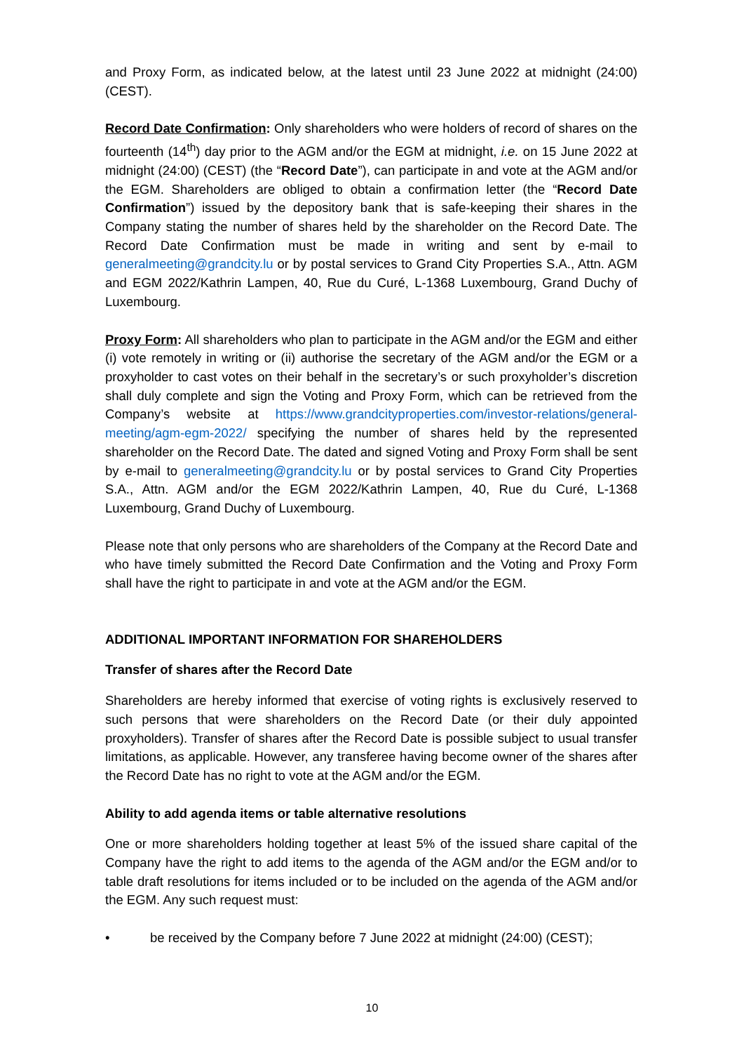and Proxy Form, as indicated below, at the latest until 23 June 2022 at midnight (24:00) (CEST).
Record Date Confirmation: Only shareholders who were holders of record of shares on the fourteenth (14<sup>th</sup>) day prior to the AGM and/or the EGM at midnight, i.e. on 15 June 2022 at midnight (24:00) (CEST) (the “Record Date”), can participate in and vote at the AGM and/or the EGM. Shareholders are obliged to obtain a confirmation letter (the “Record Date Confirmation”) issued by the depository bank that is safe-keeping their shares in the Company stating the number of shares held by the shareholder on the Record Date. The Record Date Confirmation must be made in writing and sent by e-mail to generalmeeting@grandcity.lu or by postal services to Grand City Properties S.A., Attn. AGM and EGM 2022/Kathrin Lampen, 40, Rue du Curé, L-1368 Luxembourg, Grand Duchy of Luxembourg.
Proxy Form: All shareholders who plan to participate in the AGM and/or the EGM and either (i) vote remotely in writing or (ii) authorise the secretary of the AGM and/or the EGM or a proxyholder to cast votes on their behalf in the secretary’s or such proxyholder’s discretion shall duly complete and sign the Voting and Proxy Form, which can be retrieved from the Company’s website at https://www.grandcityproperties.com/investor-relations/general-meeting/agm-egm-2022/ specifying the number of shares held by the represented shareholder on the Record Date. The dated and signed Voting and Proxy Form shall be sent by e-mail to generalmeeting@grandcity.lu or by postal services to Grand City Properties S.A., Attn. AGM and/or the EGM 2022/Kathrin Lampen, 40, Rue du Curé, L-1368 Luxembourg, Grand Duchy of Luxembourg.
Please note that only persons who are shareholders of the Company at the Record Date and who have timely submitted the Record Date Confirmation and the Voting and Proxy Form shall have the right to participate in and vote at the AGM and/or the EGM.
ADDITIONAL IMPORTANT INFORMATION FOR SHAREHOLDERS
Transfer of shares after the Record Date
Shareholders are hereby informed that exercise of voting rights is exclusively reserved to such persons that were shareholders on the Record Date (or their duly appointed proxyholders). Transfer of shares after the Record Date is possible subject to usual transfer limitations, as applicable. However, any transferee having become owner of the shares after the Record Date has no right to vote at the AGM and/or the EGM.
Ability to add agenda items or table alternative resolutions
One or more shareholders holding together at least 5% of the issued share capital of the Company have the right to add items to the agenda of the AGM and/or the EGM and/or to table draft resolutions for items included or to be included on the agenda of the AGM and/or the EGM. Any such request must:
• be received by the Company before 7 June 2022 at midnight (24:00) (CEST);
10